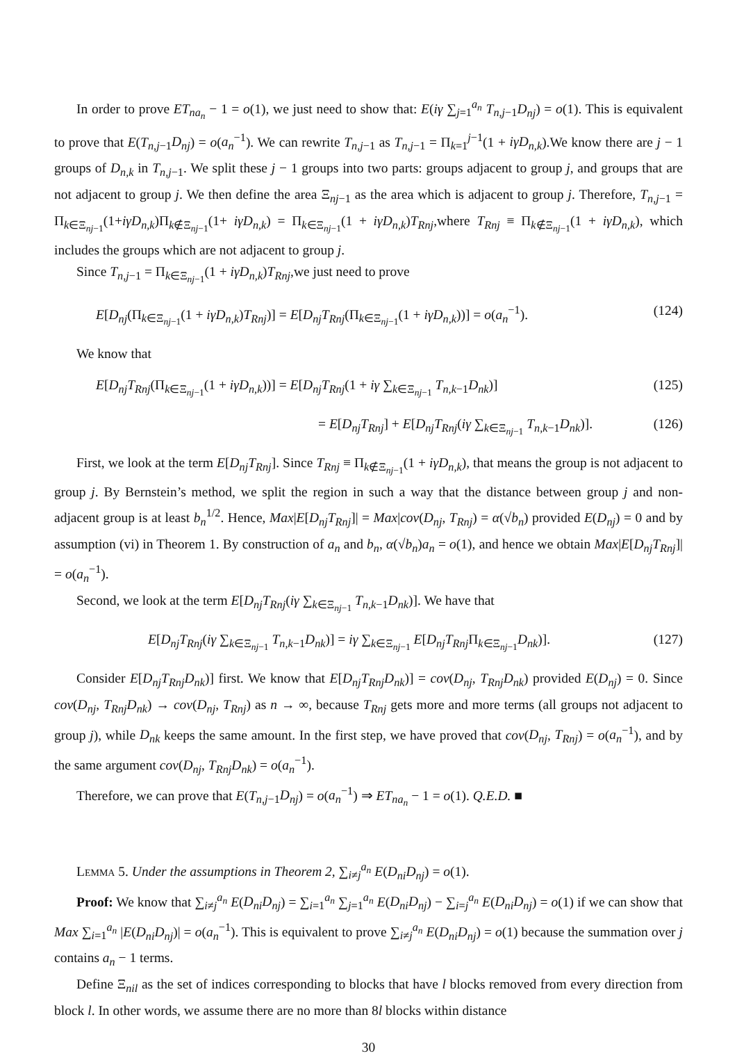In order to prove ET<sub>na<sub>n</sub></sub> − 1 = o(1), we just need to show that: E(iγ ∑<sub>j=1</sub><sup>a<sub>n</sub></sup> T<sub>n,j−1</sub>D<sub>nj</sub>) = o(1). This is equivalent to prove that E(T<sub>n,j−1</sub>D<sub>nj</sub>) = o(a<sub>n</sub><sup>−1</sup>). We can rewrite T<sub>n,j−1</sub> as T<sub>n,j−1</sub> = Π<sub>k=1</sub><sup>j−1</sup>(1 + iγD<sub>n,k</sub>).We know there are j − 1 groups of D<sub>n,k</sub> in T<sub>n,j−1</sub>. We split these j − 1 groups into two parts: groups adjacent to group j, and groups that are not adjacent to group j. We then define the area Ξ<sub>nj−1</sub> as the area which is adjacent to group j. Therefore, T<sub>n,j−1</sub> = Π<sub>k∈Ξ<sub>nj−1</sub></sub>(1+iγD<sub>n,k</sub>)Π<sub>k∉Ξ<sub>nj−1</sub></sub>(1+ iγD<sub>n,k</sub>) = Π<sub>k∈Ξ<sub>nj−1</sub></sub>(1 + iγD<sub>n,k</sub>)T<sub>Rnj</sub>,where T<sub>Rnj</sub> ≡ Π<sub>k∉Ξ<sub>nj−1</sub></sub>(1 + iγD<sub>n,k</sub>), which includes the groups which are not adjacent to group j.
Since T<sub>n,j−1</sub> = Π<sub>k∈Ξ<sub>nj−1</sub></sub>(1 + iγD<sub>n,k</sub>)T<sub>Rnj</sub>,we just need to prove
E[D<sub>nj</sub>(Π<sub>k∈Ξ<sub>nj−1</sub></sub>(1 + iγD<sub>n,k</sub>)T<sub>Rnj</sub>)] = E[D<sub>nj</sub>T<sub>Rnj</sub>(Π<sub>k∈Ξ<sub>nj−1</sub></sub>(1 + iγD<sub>n,k</sub>))] = o(a<sub>n</sub><sup>−1</sup>). (124)
We know that
E[D<sub>nj</sub>T<sub>Rnj</sub>(Π<sub>k∈Ξ<sub>nj−1</sub></sub>(1 + iγD<sub>n,k</sub>))] = E[D<sub>nj</sub>T<sub>Rnj</sub>(1 + iγ ∑<sub>k∈Ξ<sub>nj−1</sub></sub> T<sub>n,k−1</sub>D<sub>nk</sub>)] (125)
= E[D<sub>nj</sub>T<sub>Rnj</sub>] + E[D<sub>nj</sub>T<sub>Rnj</sub>(iγ ∑<sub>k∈Ξ<sub>nj−1</sub></sub> T<sub>n,k−1</sub>D<sub>nk</sub>)]. (126)
First, we look at the term E[D<sub>nj</sub>T<sub>Rnj</sub>]. Since T<sub>Rnj</sub> ≡ Π<sub>k∉Ξ<sub>nj−1</sub></sub>(1 + iγD<sub>n,k</sub>), that means the group is not adjacent to group j. By Bernstein’s method, we split the region in such a way that the distance between group j and non-adjacent group is at least b<sub>n</sub><sup>1/2</sup>. Hence, Max|E[D<sub>nj</sub>T<sub>Rnj</sub>]| = Max|cov(D<sub>nj</sub>, T<sub>Rnj</sub>) = α(√b<sub>n</sub>) provided E(D<sub>nj</sub>) = 0 and by assumption (vi) in Theorem 1. By construction of a<sub>n</sub> and b<sub>n</sub>, α(√b<sub>n</sub>)a<sub>n</sub> = o(1), and hence we obtain Max|E[D<sub>nj</sub>T<sub>Rnj</sub>]| = o(a<sub>n</sub><sup>−1</sup>).
Second, we look at the term E[D<sub>nj</sub>T<sub>Rnj</sub>(iγ ∑<sub>k∈Ξ<sub>nj−1</sub></sub> T<sub>n,k−1</sub>D<sub>nk</sub>)]. We have that
E[D<sub>nj</sub>T<sub>Rnj</sub>(iγ ∑<sub>k∈Ξ<sub>nj−1</sub></sub> T<sub>n,k−1</sub>D<sub>nk</sub>)] = iγ ∑<sub>k∈Ξ<sub>nj−1</sub></sub> E[D<sub>nj</sub>T<sub>Rnj</sub> Π<sub>k∈Ξ<sub>nj−1</sub></sub>D<sub>nk</sub>)]. (127)
Consider E[D<sub>nj</sub>T<sub>Rnj</sub>D<sub>nk</sub>)] first. We know that E[D<sub>nj</sub>T<sub>Rnj</sub>D<sub>nk</sub>)] = cov(D<sub>nj</sub>, T<sub>Rnj</sub>D<sub>nk</sub>) provided E(D<sub>nj</sub>) = 0. Since cov(D<sub>nj</sub>, T<sub>Rnj</sub>D<sub>nk</sub>) → cov(D<sub>nj</sub>, T<sub>Rnj</sub>) as n → ∞, because T<sub>Rnj</sub> gets more and more terms (all groups not adjacent to group j), while D<sub>nk</sub> keeps the same amount. In the first step, we have proved that cov(D<sub>nj</sub>, T<sub>Rnj</sub>) = o(a<sub>n</sub><sup>−1</sup>), and by the same argument cov(D<sub>nj</sub>, T<sub>Rnj</sub>D<sub>nk</sub>) = o(a<sub>n</sub><sup>−1</sup>).
Therefore, we can prove that E(T<sub>n,j−1</sub>D<sub>nj</sub>) = o(a<sub>n</sub><sup>−1</sup>) ⇒ ET<sub>na<sub>n</sub></sub> − 1 = o(1). Q.E.D. ■
Lemma 5. Under the assumptions in Theorem 2, ∑<sub>i≠j</sub><sup>a<sub>n</sub></sup> E(D<sub>ni</sub>D<sub>nj</sub>) = o(1).
Proof: We know that ∑<sub>i≠j</sub><sup>a<sub>n</sub></sup> E(D<sub>ni</sub>D<sub>nj</sub>) = ∑<sub>i=1</sub><sup>a<sub>n</sub></sup> ∑<sub>j=1</sub><sup>a<sub>n</sub></sup> E(D<sub>ni</sub>D<sub>nj</sub>) − ∑<sub>i=j</sub><sup>a<sub>n</sub></sup> E(D<sub>ni</sub>D<sub>nj</sub>) = o(1) if we can show that Max ∑<sub>i=1</sub><sup>a<sub>n</sub></sup> |E(D<sub>ni</sub>D<sub>nj</sub>)| = o(a<sub>n</sub><sup>−1</sup>). This is equivalent to prove ∑<sub>i≠j</sub><sup>a<sub>n</sub></sup> E(D<sub>ni</sub>D<sub>nj</sub>) = o(1) because the summation over j contains a<sub>n</sub> − 1 terms.
Define Ξ<sub>nil</sub> as the set of indices corresponding to blocks that have l blocks removed from every direction from block l. In other words, we assume there are no more than 8l blocks within distance
30